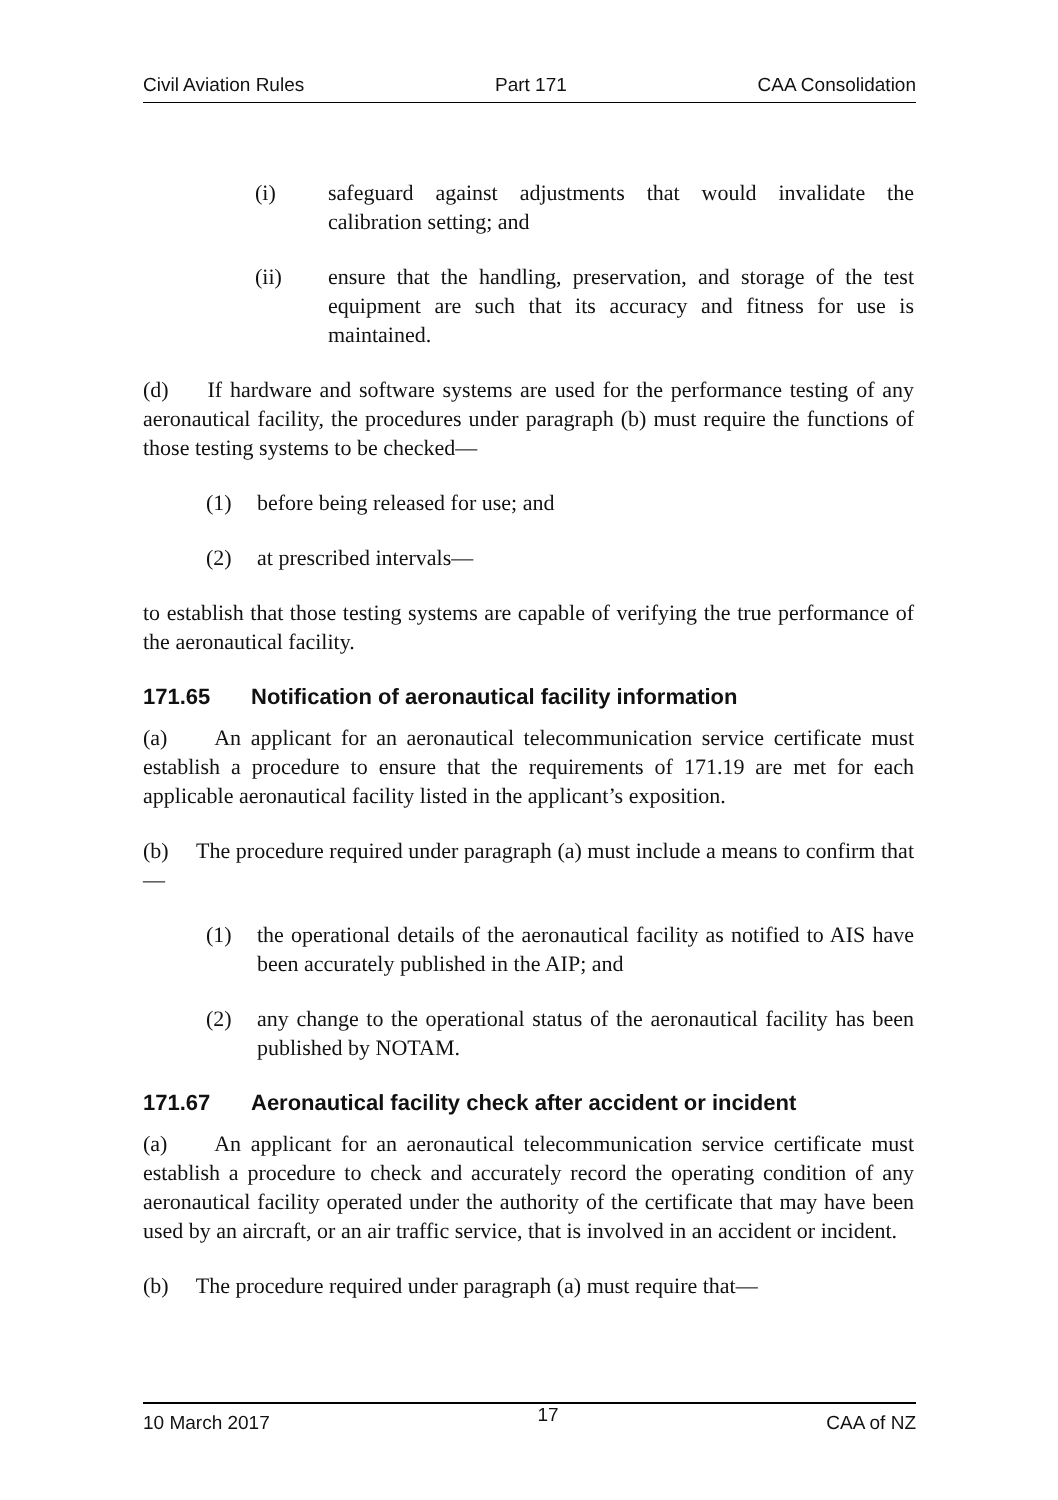Civil Aviation Rules Part 171 CAA Consolidation
(i) safeguard against adjustments that would invalidate the calibration setting; and
(ii) ensure that the handling, preservation, and storage of the test equipment are such that its accuracy and fitness for use is maintained.
(d) If hardware and software systems are used for the performance testing of any aeronautical facility, the procedures under paragraph (b) must require the functions of those testing systems to be checked—
(1) before being released for use; and
(2) at prescribed intervals—
to establish that those testing systems are capable of verifying the true performance of the aeronautical facility.
171.65 Notification of aeronautical facility information
(a) An applicant for an aeronautical telecommunication service certificate must establish a procedure to ensure that the requirements of 171.19 are met for each applicable aeronautical facility listed in the applicant’s exposition.
(b) The procedure required under paragraph (a) must include a means to confirm that—
(1) the operational details of the aeronautical facility as notified to AIS have been accurately published in the AIP; and
(2) any change to the operational status of the aeronautical facility has been published by NOTAM.
171.67 Aeronautical facility check after accident or incident
(a) An applicant for an aeronautical telecommunication service certificate must establish a procedure to check and accurately record the operating condition of any aeronautical facility operated under the authority of the certificate that may have been used by an aircraft, or an air traffic service, that is involved in an accident or incident.
(b) The procedure required under paragraph (a) must require that—
10 March 2017 17 CAA of NZ